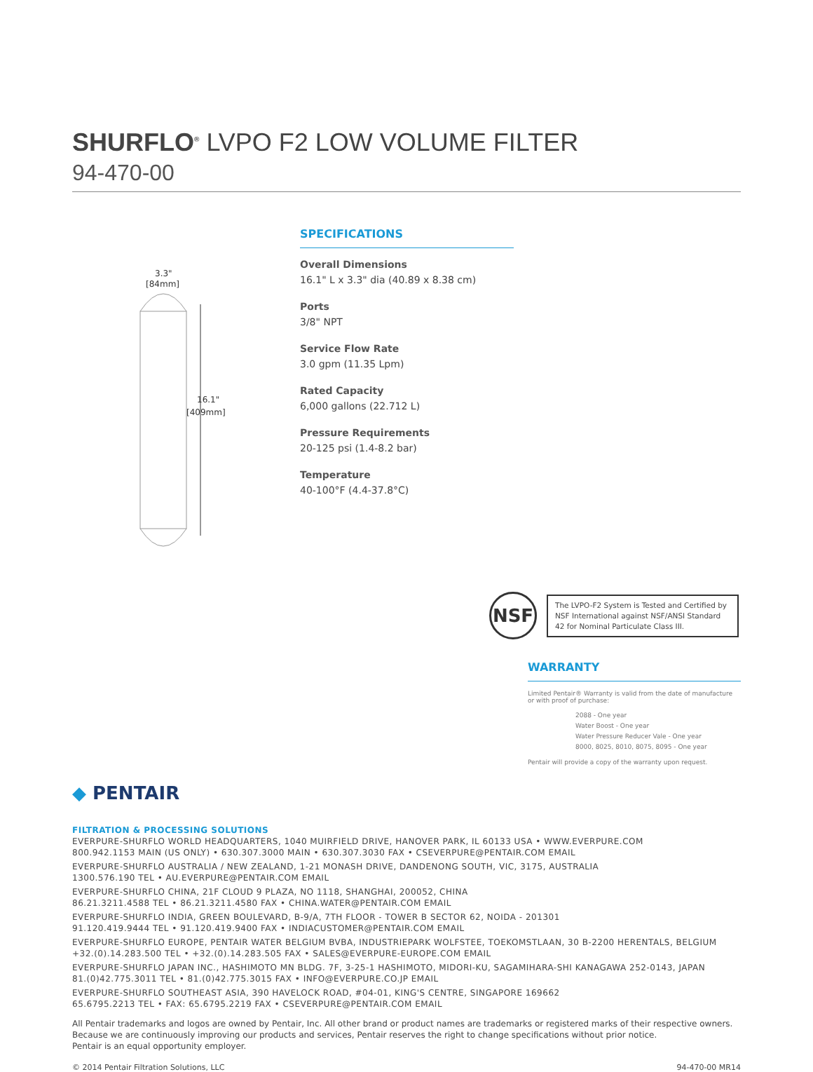SHURFLO<sup>®</sup> LVPO F2 LOW VOLUME FILTER
94-470-00
3.3"
[84mm]
16.1"
[409mm]
SPECIFICATIONS
Overall Dimensions
16.1" L x 3.3" dia (40.89 x 8.38 cm)
Ports
3/8" NPT
Service Flow Rate
3.0 gpm (11.35 Lpm)
Rated Capacity
6,000 gallons (22.712 L)
Pressure Requirements
20-125 psi (1.4-8.2 bar)
Temperature
40-100°F (4.4-37.8°C)
NSF
The LVPO-F2 System is Tested and Certified by NSF International against NSF/ANSI Standard 42 for Nominal Particulate Class III.
WARRANTY
Limited Pentair® Warranty is valid from the date of manufacture or with proof of purchase:
2088 - One year
Water Boost - One year
Water Pressure Reducer Vale - One year
8000, 8025, 8010, 8075, 8095 - One year
Pentair will provide a copy of the warranty upon request.
◆ PENTAIR
FILTRATION & PROCESSING SOLUTIONS
EVERPURE-SHURFLO WORLD HEADQUARTERS, 1040 MUIRFIELD DRIVE, HANOVER PARK, IL 60133 USA • WWW.EVERPURE.COM
800.942.1153 MAIN (US ONLY) • 630.307.3000 MAIN • 630.307.3030 FAX • CSEVERPURE@PENTAIR.COM EMAIL
EVERPURE-SHURFLO AUSTRALIA / NEW ZEALAND, 1-21 MONASH DRIVE, DANDENONG SOUTH, VIC, 3175, AUSTRALIA
1300.576.190 TEL • AU.EVERPURE@PENTAIR.COM EMAIL
EVERPURE-SHURFLO CHINA, 21F CLOUD 9 PLAZA, NO 1118, SHANGHAI, 200052, CHINA
86.21.3211.4588 TEL • 86.21.3211.4580 FAX • CHINA.WATER@PENTAIR.COM EMAIL
EVERPURE-SHURFLO INDIA, GREEN BOULEVARD, B-9/A, 7TH FLOOR - TOWER B SECTOR 62, NOIDA - 201301
91.120.419.9444 TEL • 91.120.419.9400 FAX • INDIACUSTOMER@PENTAIR.COM EMAIL
EVERPURE-SHURFLO EUROPE, PENTAIR WATER BELGIUM BVBA, INDUSTRIEPARK WOLFSTEE, TOEKOMSTLAAN, 30 B-2200 HERENTALS, BELGIUM
+32.(0).14.283.500 TEL • +32.(0).14.283.505 FAX • SALES@EVERPURE-EUROPE.COM EMAIL
EVERPURE-SHURFLO JAPAN INC., HASHIMOTO MN BLDG. 7F, 3-25-1 HASHIMOTO, MIDORI-KU, SAGAMIHARA-SHI KANAGAWA 252-0143, JAPAN
81.(0)42.775.3011 TEL • 81.(0)42.775.3015 FAX • INFO@EVERPURE.CO.JP EMAIL
EVERPURE-SHURFLO SOUTHEAST ASIA, 390 HAVELOCK ROAD, #04-01, KING'S CENTRE, SINGAPORE 169662
65.6795.2213 TEL • FAX: 65.6795.2219 FAX • CSEVERPURE@PENTAIR.COM EMAIL
All Pentair trademarks and logos are owned by Pentair, Inc. All other brand or product names are trademarks or registered marks of their respective owners.
Because we are continuously improving our products and services, Pentair reserves the right to change specifications without prior notice.
Pentair is an equal opportunity employer.
© 2014 Pentair Filtration Solutions, LLC 94-470-00 MR14